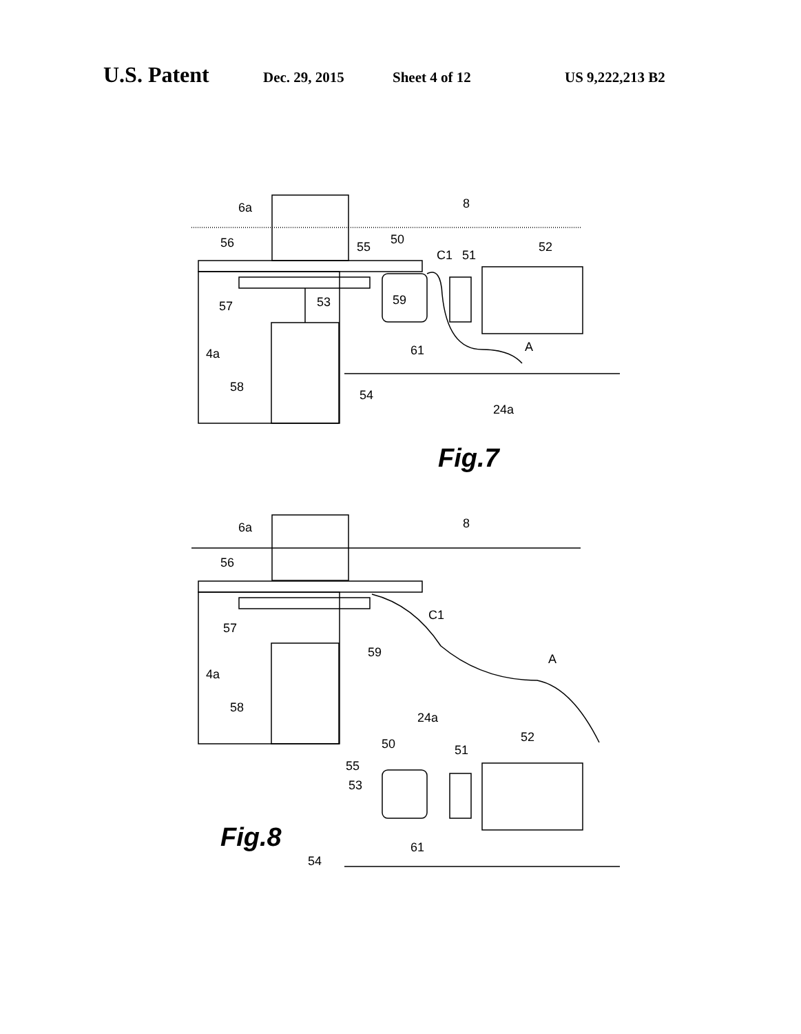U.S. Patent Dec. 29, 2015 Sheet 4 of 12 US 9,222,213 B2
6a
8
56
55
50
C1
51
52
57
53
59
4a
61
A
58
54
24a
Fig.7
6a
8
56
C1
57
59
4a
58
A
24a
50
51
52
55
53
61
54
Fig.8